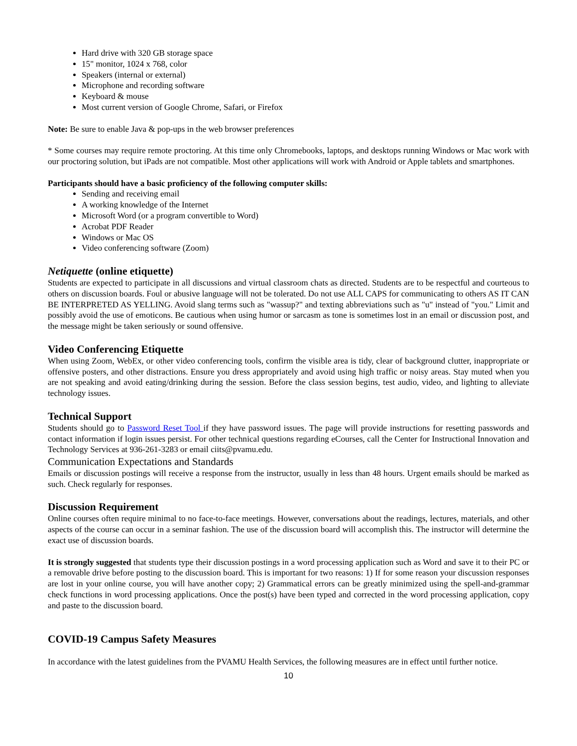Hard drive with 320 GB storage space
15" monitor, 1024 x 768, color
Speakers (internal or external)
Microphone and recording software
Keyboard & mouse
Most current version of Google Chrome, Safari, or Firefox
Note: Be sure to enable Java & pop-ups in the web browser preferences
* Some courses may require remote proctoring. At this time only Chromebooks, laptops, and desktops running Windows or Mac work with our proctoring solution, but iPads are not compatible. Most other applications will work with Android or Apple tablets and smartphones.
Participants should have a basic proficiency of the following computer skills:
Sending and receiving email
A working knowledge of the Internet
Microsoft Word (or a program convertible to Word)
Acrobat PDF Reader
Windows or Mac OS
Video conferencing software (Zoom)
Netiquette (online etiquette)
Students are expected to participate in all discussions and virtual classroom chats as directed. Students are to be respectful and courteous to others on discussion boards. Foul or abusive language will not be tolerated. Do not use ALL CAPS for communicating to others AS IT CAN BE INTERPRETED AS YELLING. Avoid slang terms such as "wassup?" and texting abbreviations such as "u" instead of "you." Limit and possibly avoid the use of emoticons. Be cautious when using humor or sarcasm as tone is sometimes lost in an email or discussion post, and the message might be taken seriously or sound offensive.
Video Conferencing Etiquette
When using Zoom, WebEx, or other video conferencing tools, confirm the visible area is tidy, clear of background clutter, inappropriate or offensive posters, and other distractions. Ensure you dress appropriately and avoid using high traffic or noisy areas. Stay muted when you are not speaking and avoid eating/drinking during the session. Before the class session begins, test audio, video, and lighting to alleviate technology issues.
Technical Support
Students should go to Password Reset Tool if they have password issues. The page will provide instructions for resetting passwords and contact information if login issues persist. For other technical questions regarding eCourses, call the Center for Instructional Innovation and Technology Services at 936-261-3283 or email ciits@pvamu.edu.
Communication Expectations and Standards
Emails or discussion postings will receive a response from the instructor, usually in less than 48 hours. Urgent emails should be marked as such. Check regularly for responses.
Discussion Requirement
Online courses often require minimal to no face-to-face meetings. However, conversations about the readings, lectures, materials, and other aspects of the course can occur in a seminar fashion. The use of the discussion board will accomplish this. The instructor will determine the exact use of discussion boards.
It is strongly suggested that students type their discussion postings in a word processing application such as Word and save it to their PC or a removable drive before posting to the discussion board. This is important for two reasons: 1) If for some reason your discussion responses are lost in your online course, you will have another copy; 2) Grammatical errors can be greatly minimized using the spell-and-grammar check functions in word processing applications. Once the post(s) have been typed and corrected in the word processing application, copy and paste to the discussion board.
COVID-19 Campus Safety Measures
In accordance with the latest guidelines from the PVAMU Health Services, the following measures are in effect until further notice.
10